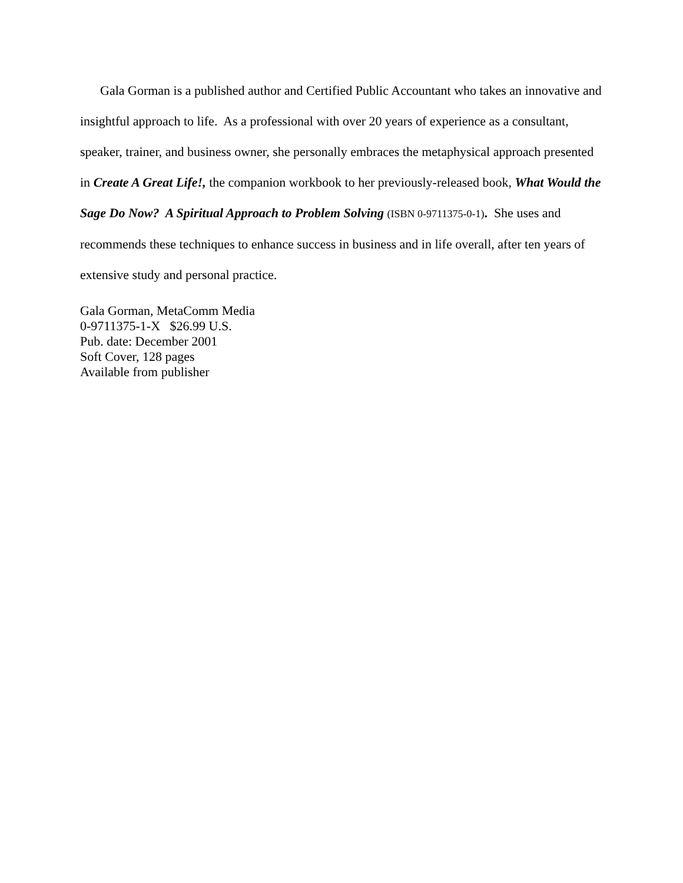Gala Gorman is a published author and Certified Public Accountant who takes an innovative and insightful approach to life. As a professional with over 20 years of experience as a consultant, speaker, trainer, and business owner, she personally embraces the metaphysical approach presented in Create A Great Life!, the companion workbook to her previously-released book, What Would the Sage Do Now? A Spiritual Approach to Problem Solving (ISBN 0-9711375-0-1). She uses and recommends these techniques to enhance success in business and in life overall, after ten years of extensive study and personal practice.
Gala Gorman, MetaComm Media
0-9711375-1-X $26.99 U.S.
Pub. date: December 2001
Soft Cover, 128 pages
Available from publisher